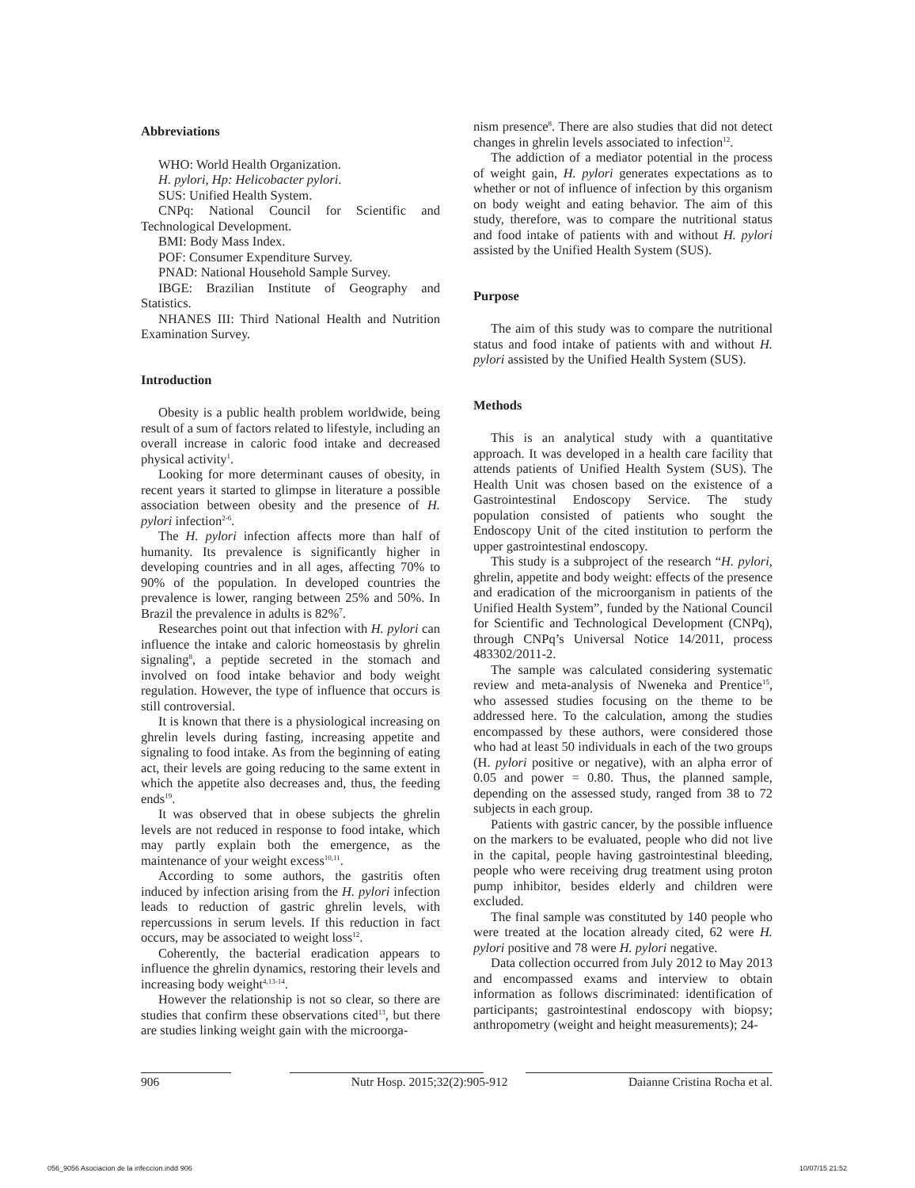Abbreviations
WHO: World Health Organization.
H. pylori, Hp: Helicobacter pylori.
SUS: Unified Health System.
CNPq: National Council for Scientific and Technological Development.
BMI: Body Mass Index.
POF: Consumer Expenditure Survey.
PNAD: National Household Sample Survey.
IBGE: Brazilian Institute of Geography and Statistics.
NHANES III: Third National Health and Nutrition Examination Survey.
Introduction
Obesity is a public health problem worldwide, being result of a sum of factors related to lifestyle, including an overall increase in caloric food intake and decreased physical activity<sup>1</sup>.
Looking for more determinant causes of obesity, in recent years it started to glimpse in literature a possible association between obesity and the presence of H. pylori infection<sup>2-6</sup>.
The H. pylori infection affects more than half of humanity. Its prevalence is significantly higher in developing countries and in all ages, affecting 70% to 90% of the population. In developed countries the prevalence is lower, ranging between 25% and 50%. In Brazil the prevalence in adults is 82%<sup>7</sup>.
Researches point out that infection with H. pylori can influence the intake and caloric homeostasis by ghrelin signaling<sup>8</sup>, a peptide secreted in the stomach and involved on food intake behavior and body weight regulation. However, the type of influence that occurs is still controversial.
It is known that there is a physiological increasing on ghrelin levels during fasting, increasing appetite and signaling to food intake. As from the beginning of eating act, their levels are going reducing to the same extent in which the appetite also decreases and, thus, the feeding ends<sup>19</sup>.
It was observed that in obese subjects the ghrelin levels are not reduced in response to food intake, which may partly explain both the emergence, as the maintenance of your weight excess<sup>10,11</sup>.
According to some authors, the gastritis often induced by infection arising from the H. pylori infection leads to reduction of gastric ghrelin levels, with repercussions in serum levels. If this reduction in fact occurs, may be associated to weight loss<sup>12</sup>.
Coherently, the bacterial eradication appears to influence the ghrelin dynamics, restoring their levels and increasing body weight<sup>4,13-14</sup>.
However the relationship is not so clear, so there are studies that confirm these observations cited<sup>13</sup>, but there are studies linking weight gain with the microorga-
nism presence<sup>8</sup>. There are also studies that did not detect changes in ghrelin levels associated to infection<sup>12</sup>.
The addiction of a mediator potential in the process of weight gain, H. pylori generates expectations as to whether or not of influence of infection by this organism on body weight and eating behavior. The aim of this study, therefore, was to compare the nutritional status and food intake of patients with and without H. pylori assisted by the Unified Health System (SUS).
Purpose
The aim of this study was to compare the nutritional status and food intake of patients with and without H. pylori assisted by the Unified Health System (SUS).
Methods
This is an analytical study with a quantitative approach. It was developed in a health care facility that attends patients of Unified Health System (SUS). The Health Unit was chosen based on the existence of a Gastrointestinal Endoscopy Service. The study population consisted of patients who sought the Endoscopy Unit of the cited institution to perform the upper gastrointestinal endoscopy.
This study is a subproject of the research “H. pylori, ghrelin, appetite and body weight: effects of the presence and eradication of the microorganism in patients of the Unified Health System”, funded by the National Council for Scientific and Technological Development (CNPq), through CNPq’s Universal Notice 14/2011, process 483302/2011-2.
The sample was calculated considering systematic review and meta-analysis of Nweneka and Prentice<sup>15</sup>, who assessed studies focusing on the theme to be addressed here. To the calculation, among the studies encompassed by these authors, were considered those who had at least 50 individuals in each of the two groups (H. pylori positive or negative), with an alpha error of 0.05 and power = 0.80. Thus, the planned sample, depending on the assessed study, ranged from 38 to 72 subjects in each group.
Patients with gastric cancer, by the possible influence on the markers to be evaluated, people who did not live in the capital, people having gastrointestinal bleeding, people who were receiving drug treatment using proton pump inhibitor, besides elderly and children were excluded.
The final sample was constituted by 140 people who were treated at the location already cited, 62 were H. pylori positive and 78 were H. pylori negative.
Data collection occurred from July 2012 to May 2013 and encompassed exams and interview to obtain information as follows discriminated: identification of participants; gastrointestinal endoscopy with biopsy; anthropometry (weight and height measurements); 24-
906 Nutr Hosp. 2015;32(2):905-912 Daianne Cristina Rocha et al.
056_9056 Asociacion de la infeccion.indd 906 10/07/15 21:52